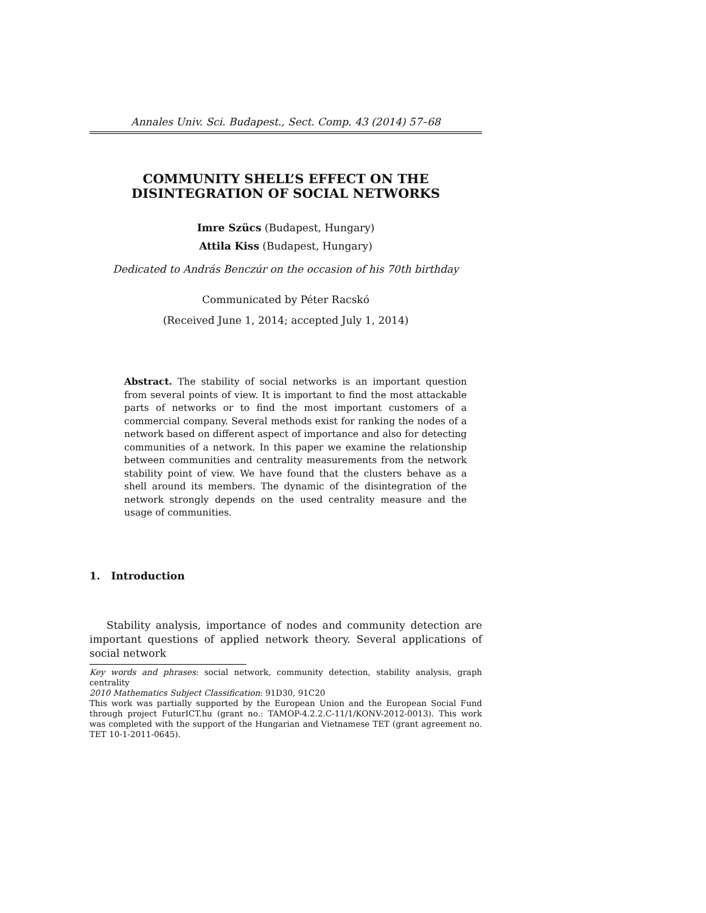Annales Univ. Sci. Budapest., Sect. Comp. 43 (2014) 57–68
COMMUNITY SHELL’S EFFECT ON THE
DISINTEGRATION OF SOCIAL NETWORKS
Imre Szücs (Budapest, Hungary)
Attila Kiss (Budapest, Hungary)
Dedicated to András Benczúr on the occasion of his 70th birthday
Communicated by Péter Racskó
(Received June 1, 2014; accepted July 1, 2014)
Abstract. The stability of social networks is an important question from several points of view. It is important to find the most attackable parts of networks or to find the most important customers of a commercial company. Several methods exist for ranking the nodes of a network based on different aspect of importance and also for detecting communities of a network. In this paper we examine the relationship between communities and centrality measurements from the network stability point of view. We have found that the clusters behave as a shell around its members. The dynamic of the disintegration of the network strongly depends on the used centrality measure and the usage of communities.
1. Introduction
Stability analysis, importance of nodes and community detection are important questions of applied network theory. Several applications of social network
Key words and phrases: social network, community detection, stability analysis, graph centrality
2010 Mathematics Subject Classification: 91D30, 91C20
This work was partially supported by the European Union and the European Social Fund through project FuturICT.hu (grant no.: TAMOP-4.2.2.C-11/1/KONV-2012-0013). This work was completed with the support of the Hungarian and Vietnamese TET (grant agreement no. TET 10-1-2011-0645).